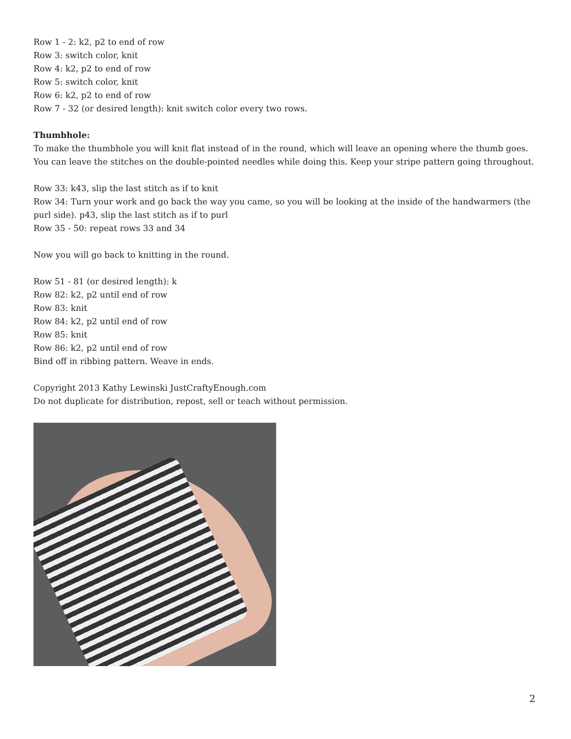Row 1 - 2: k2, p2 to end of row
Row 3: switch color, knit
Row 4: k2, p2 to end of row
Row 5: switch color, knit
Row 6: k2, p2 to end of row
Row 7 - 32 (or desired length): knit switch color every two rows.
Thumbhole:
To make the thumbhole you will knit flat instead of in the round, which will leave an opening where the thumb goes. You can leave the stitches on the double-pointed needles while doing this. Keep your stripe pattern going throughout.
Row 33: k43, slip the last stitch as if to knit
Row 34: Turn your work and go back the way you came, so you will be looking at the inside of the handwarmers (the purl side). p43, slip the last stitch as if to purl
Row 35 - 50: repeat rows 33 and 34
Now you will go back to knitting in the round.
Row 51 - 81 (or desired length): k
Row 82: k2, p2 until end of row
Row 83: knit
Row 84: k2, p2 until end of row
Row 85: knit
Row 86: k2, p2 until end of row
Bind off in ribbing pattern. Weave in ends.
Copyright 2013 Kathy Lewinski JustCraftyEnough.com
Do not duplicate for distribution, repost, sell or teach without permission.
2